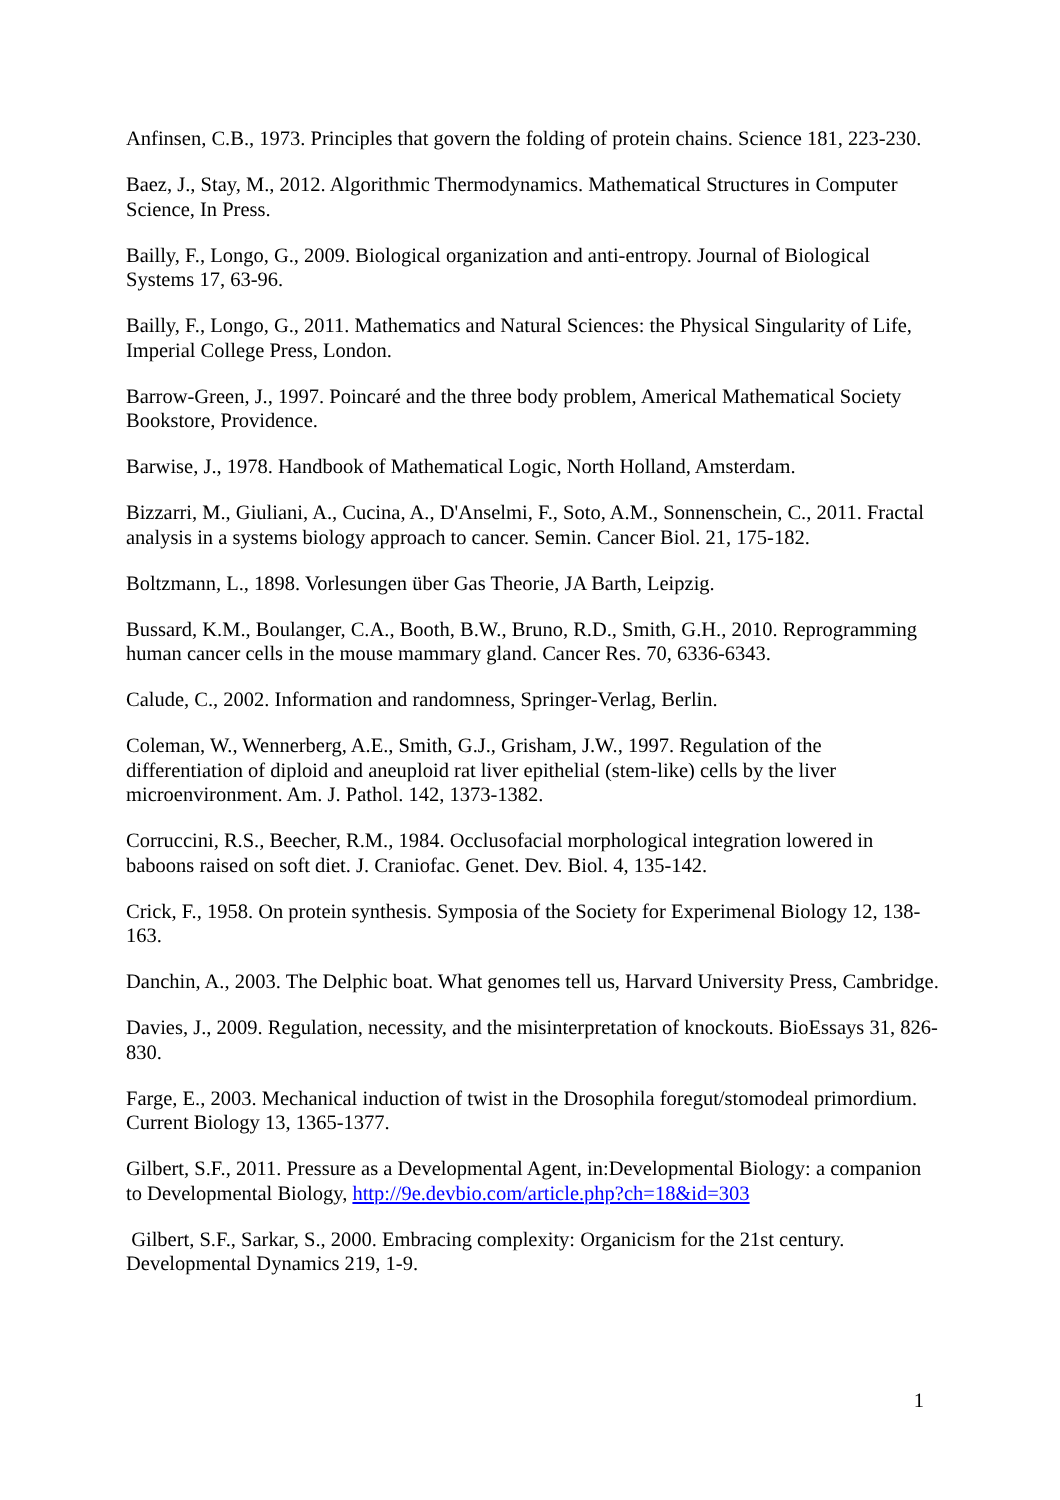Anfinsen, C.B., 1973. Principles that govern the folding of protein chains. Science 181, 223-230.
Baez, J., Stay, M., 2012. Algorithmic Thermodynamics. Mathematical Structures in Computer Science, In Press.
Bailly, F., Longo, G., 2009. Biological organization and anti-entropy. Journal of Biological Systems 17, 63-96.
Bailly, F., Longo, G., 2011. Mathematics and Natural Sciences: the Physical Singularity of Life, Imperial College Press, London.
Barrow-Green, J., 1997. Poincaré and the three body problem, Americal Mathematical Society Bookstore, Providence.
Barwise, J., 1978. Handbook of Mathematical Logic, North Holland, Amsterdam.
Bizzarri, M., Giuliani, A., Cucina, A., D'Anselmi, F., Soto, A.M., Sonnenschein, C., 2011. Fractal analysis in a systems biology approach to cancer. Semin. Cancer Biol. 21, 175-182.
Boltzmann, L., 1898. Vorlesungen über Gas Theorie, JA Barth, Leipzig.
Bussard, K.M., Boulanger, C.A., Booth, B.W., Bruno, R.D., Smith, G.H., 2010. Reprogramming human cancer cells in the mouse mammary gland. Cancer Res. 70, 6336-6343.
Calude, C., 2002. Information and randomness, Springer-Verlag, Berlin.
Coleman, W., Wennerberg, A.E., Smith, G.J., Grisham, J.W., 1997. Regulation of the differentiation of diploid and aneuploid rat liver epithelial (stem-like) cells by the liver microenvironment. Am. J. Pathol. 142, 1373-1382.
Corruccini, R.S., Beecher, R.M., 1984. Occlusofacial morphological integration lowered in baboons raised on soft diet. J. Craniofac. Genet. Dev. Biol. 4, 135-142.
Crick, F., 1958. On protein synthesis. Symposia of the Society for Experimenal Biology 12, 138-163.
Danchin, A., 2003. The Delphic boat. What genomes tell us, Harvard University Press, Cambridge.
Davies, J., 2009. Regulation, necessity, and the misinterpretation of knockouts. BioEssays 31, 826-830.
Farge, E., 2003. Mechanical induction of twist in the Drosophila foregut/stomodeal primordium. Current Biology 13, 1365-1377.
Gilbert, S.F., 2011. Pressure as a Developmental Agent, in:Developmental Biology: a companion to Developmental Biology, http://9e.devbio.com/article.php?ch=18&id=303
Gilbert, S.F., Sarkar, S., 2000. Embracing complexity: Organicism for the 21st century. Developmental Dynamics 219, 1-9.
1